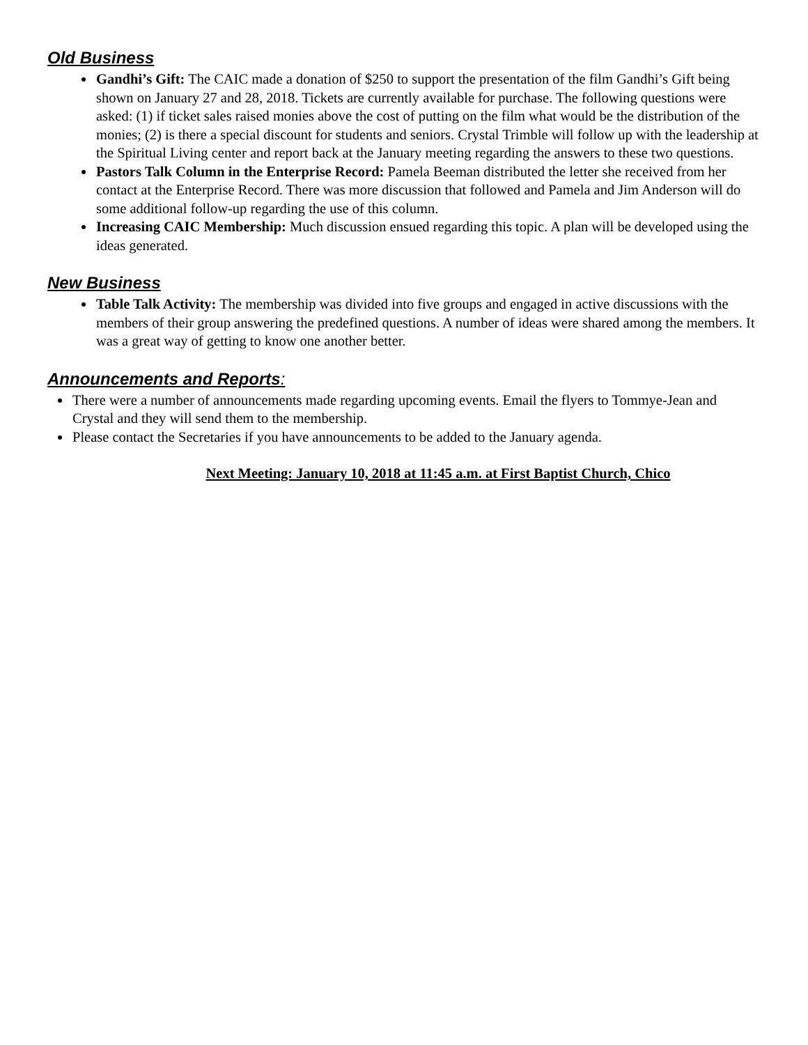Old Business
Gandhi’s Gift: The CAIC made a donation of $250 to support the presentation of the film Gandhi’s Gift being shown on January 27 and 28, 2018. Tickets are currently available for purchase. The following questions were asked: (1) if ticket sales raised monies above the cost of putting on the film what would be the distribution of the monies; (2) is there a special discount for students and seniors. Crystal Trimble will follow up with the leadership at the Spiritual Living center and report back at the January meeting regarding the answers to these two questions.
Pastors Talk Column in the Enterprise Record: Pamela Beeman distributed the letter she received from her contact at the Enterprise Record. There was more discussion that followed and Pamela and Jim Anderson will do some additional follow-up regarding the use of this column.
Increasing CAIC Membership: Much discussion ensued regarding this topic. A plan will be developed using the ideas generated.
New Business
Table Talk Activity: The membership was divided into five groups and engaged in active discussions with the members of their group answering the predefined questions. A number of ideas were shared among the members. It was a great way of getting to know one another better.
Announcements and Reports:
There were a number of announcements made regarding upcoming events. Email the flyers to Tommye-Jean and Crystal and they will send them to the membership.
Please contact the Secretaries if you have announcements to be added to the January agenda.
Next Meeting: January 10, 2018 at 11:45 a.m. at First Baptist Church, Chico